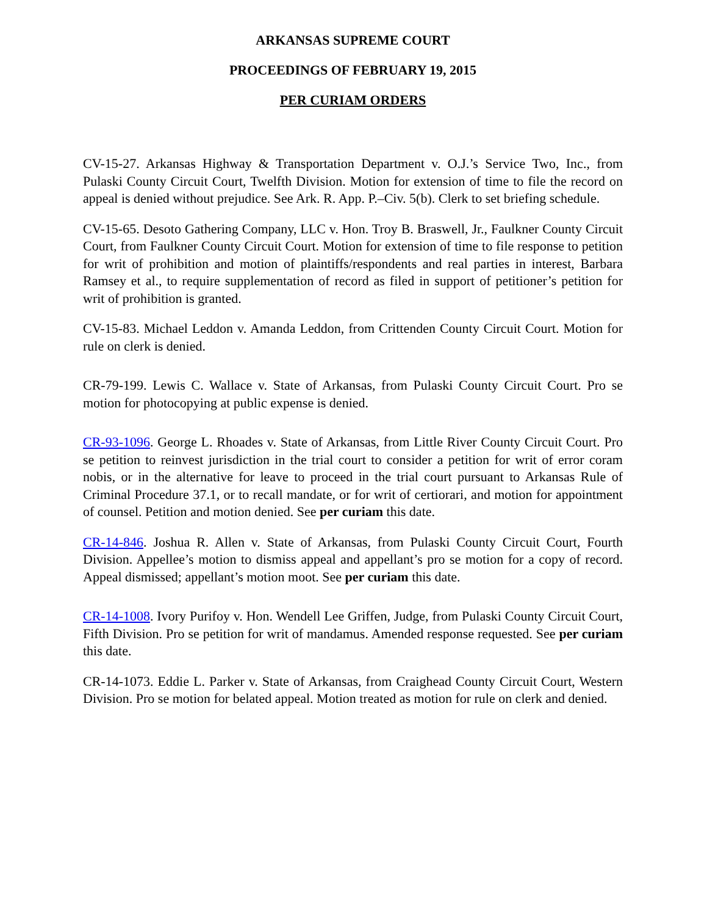ARKANSAS SUPREME COURT
PROCEEDINGS OF FEBRUARY 19, 2015
PER CURIAM ORDERS
CV-15-27. Arkansas Highway & Transportation Department v. O.J.’s Service Two, Inc., from Pulaski County Circuit Court, Twelfth Division. Motion for extension of time to file the record on appeal is denied without prejudice. See Ark. R. App. P.–Civ. 5(b). Clerk to set briefing schedule.
CV-15-65. Desoto Gathering Company, LLC v. Hon. Troy B. Braswell, Jr., Faulkner County Circuit Court, from Faulkner County Circuit Court. Motion for extension of time to file response to petition for writ of prohibition and motion of plaintiffs/respondents and real parties in interest, Barbara Ramsey et al., to require supplementation of record as filed in support of petitioner’s petition for writ of prohibition is granted.
CV-15-83. Michael Leddon v. Amanda Leddon, from Crittenden County Circuit Court. Motion for rule on clerk is denied.
CR-79-199. Lewis C. Wallace v. State of Arkansas, from Pulaski County Circuit Court. Pro se motion for photocopying at public expense is denied.
CR-93-1096. George L. Rhoades v. State of Arkansas, from Little River County Circuit Court. Pro se petition to reinvest jurisdiction in the trial court to consider a petition for writ of error coram nobis, or in the alternative for leave to proceed in the trial court pursuant to Arkansas Rule of Criminal Procedure 37.1, or to recall mandate, or for writ of certiorari, and motion for appointment of counsel. Petition and motion denied. See per curiam this date.
CR-14-846. Joshua R. Allen v. State of Arkansas, from Pulaski County Circuit Court, Fourth Division. Appellee’s motion to dismiss appeal and appellant’s pro se motion for a copy of record. Appeal dismissed; appellant’s motion moot. See per curiam this date.
CR-14-1008. Ivory Purifoy v. Hon. Wendell Lee Griffen, Judge, from Pulaski County Circuit Court, Fifth Division. Pro se petition for writ of mandamus. Amended response requested. See per curiam this date.
CR-14-1073. Eddie L. Parker v. State of Arkansas, from Craighead County Circuit Court, Western Division. Pro se motion for belated appeal. Motion treated as motion for rule on clerk and denied.